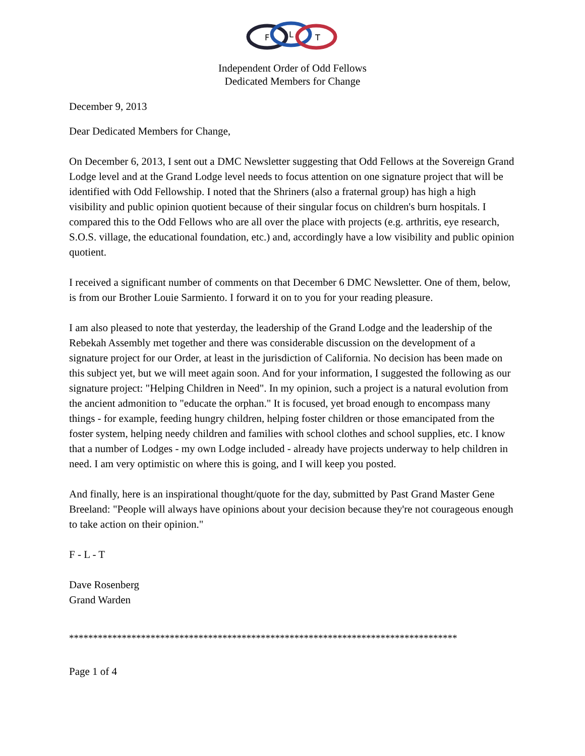F
L
T
Independent Order of Odd Fellows
Dedicated Members for Change
December 9, 2013
Dear Dedicated Members for Change,
On December 6, 2013, I sent out a DMC Newsletter suggesting that Odd Fellows at the Sovereign Grand Lodge level and at the Grand Lodge level needs to focus attention on one signature project that will be identified with Odd Fellowship. I noted that the Shriners (also a fraternal group) has high a high visibility and public opinion quotient because of their singular focus on children's burn hospitals. I compared this to the Odd Fellows who are all over the place with projects (e.g. arthritis, eye research, S.O.S. village, the educational foundation, etc.) and, accordingly have a low visibility and public opinion quotient.
I received a significant number of comments on that December 6 DMC Newsletter. One of them, below, is from our Brother Louie Sarmiento. I forward it on to you for your reading pleasure.
I am also pleased to note that yesterday, the leadership of the Grand Lodge and the leadership of the Rebekah Assembly met together and there was considerable discussion on the development of a signature project for our Order, at least in the jurisdiction of California. No decision has been made on this subject yet, but we will meet again soon. And for your information, I suggested the following as our signature project: "Helping Children in Need". In my opinion, such a project is a natural evolution from the ancient admonition to "educate the orphan." It is focused, yet broad enough to encompass many things - for example, feeding hungry children, helping foster children or those emancipated from the foster system, helping needy children and families with school clothes and school supplies, etc. I know that a number of Lodges - my own Lodge included - already have projects underway to help children in need. I am very optimistic on where this is going, and I will keep you posted.
And finally, here is an inspirational thought/quote for the day, submitted by Past Grand Master Gene Breeland: "People will always have opinions about your decision because they're not courageous enough to take action on their opinion."
F - L - T
Dave Rosenberg
Grand Warden
*********************************************************************************
Page 1 of 4